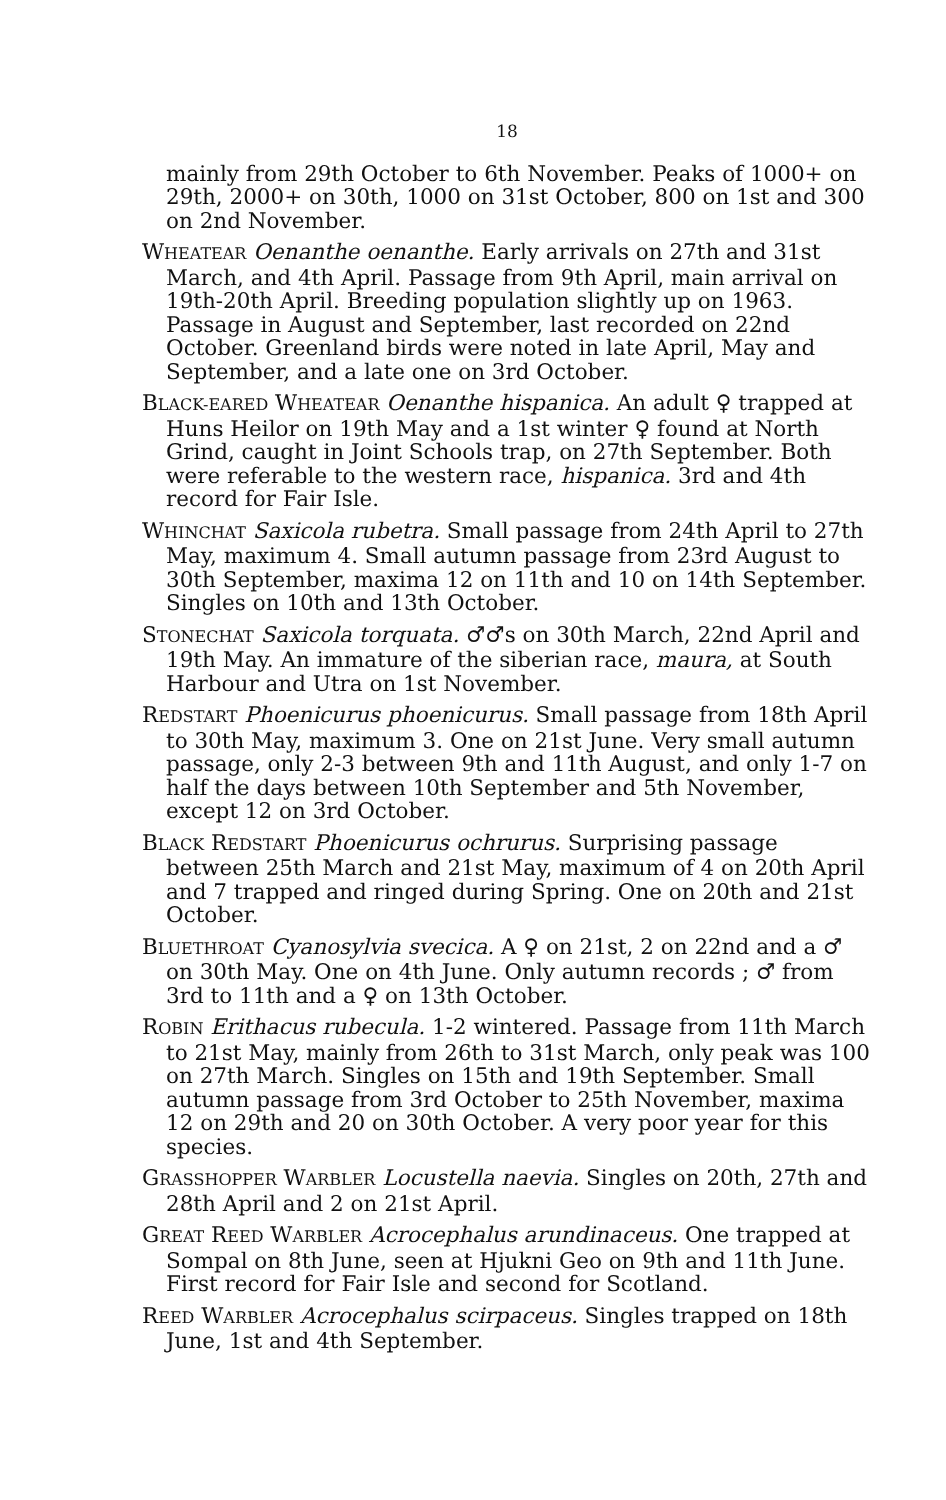18
mainly from 29th October to 6th November. Peaks of 1000+ on 29th, 2000+ on 30th, 1000 on 31st October, 800 on 1st and 300 on 2nd November.
WHEATEAR Oenanthe oenanthe. Early arrivals on 27th and 31st March, and 4th April. Passage from 9th April, main arrival on 19th-20th April. Breeding population slightly up on 1963. Passage in August and September, last recorded on 22nd October. Greenland birds were noted in late April, May and September, and a late one on 3rd October.
BLACK-EARED WHEATEAR Oenanthe hispanica. An adult ♀ trapped at Huns Heilor on 19th May and a 1st winter ♀ found at North Grind, caught in Joint Schools trap, on 27th September. Both were referable to the western race, hispanica. 3rd and 4th record for Fair Isle.
WHINCHAT Saxicola rubetra. Small passage from 24th April to 27th May, maximum 4. Small autumn passage from 23rd August to 30th September, maxima 12 on 11th and 10 on 14th September. Singles on 10th and 13th October.
STONECHAT Saxicola torquata. ♂♂s on 30th March, 22nd April and 19th May. An immature of the siberian race, maura, at South Harbour and Utra on 1st November.
REDSTART Phoenicurus phoenicurus. Small passage from 18th April to 30th May, maximum 3. One on 21st June. Very small autumn passage, only 2-3 between 9th and 11th August, and only 1-7 on half the days between 10th September and 5th November, except 12 on 3rd October.
BLACK REDSTART Phoenicurus ochrurus. Surprising passage between 25th March and 21st May, maximum of 4 on 20th April and 7 trapped and ringed during Spring. One on 20th and 21st October.
BLUETHROAT Cyanosylvia svecica. A ♀ on 21st, 2 on 22nd and a ♂ on 30th May. One on 4th June. Only autumn records ; ♂ from 3rd to 11th and a ♀ on 13th October.
ROBIN Erithacus rubecula. 1-2 wintered. Passage from 11th March to 21st May, mainly from 26th to 31st March, only peak was 100 on 27th March. Singles on 15th and 19th September. Small autumn passage from 3rd October to 25th November, maxima 12 on 29th and 20 on 30th October. A very poor year for this species.
GRASSHOPPER WARBLER Locustella naevia. Singles on 20th, 27th and 28th April and 2 on 21st April.
GREAT REED WARBLER Acrocephalus arundinaceus. One trapped at Sompal on 8th June, seen at Hjukni Geo on 9th and 11th June. First record for Fair Isle and second for Scotland.
REED WARBLER Acrocephalus scirpaceus. Singles trapped on 18th June, 1st and 4th September.